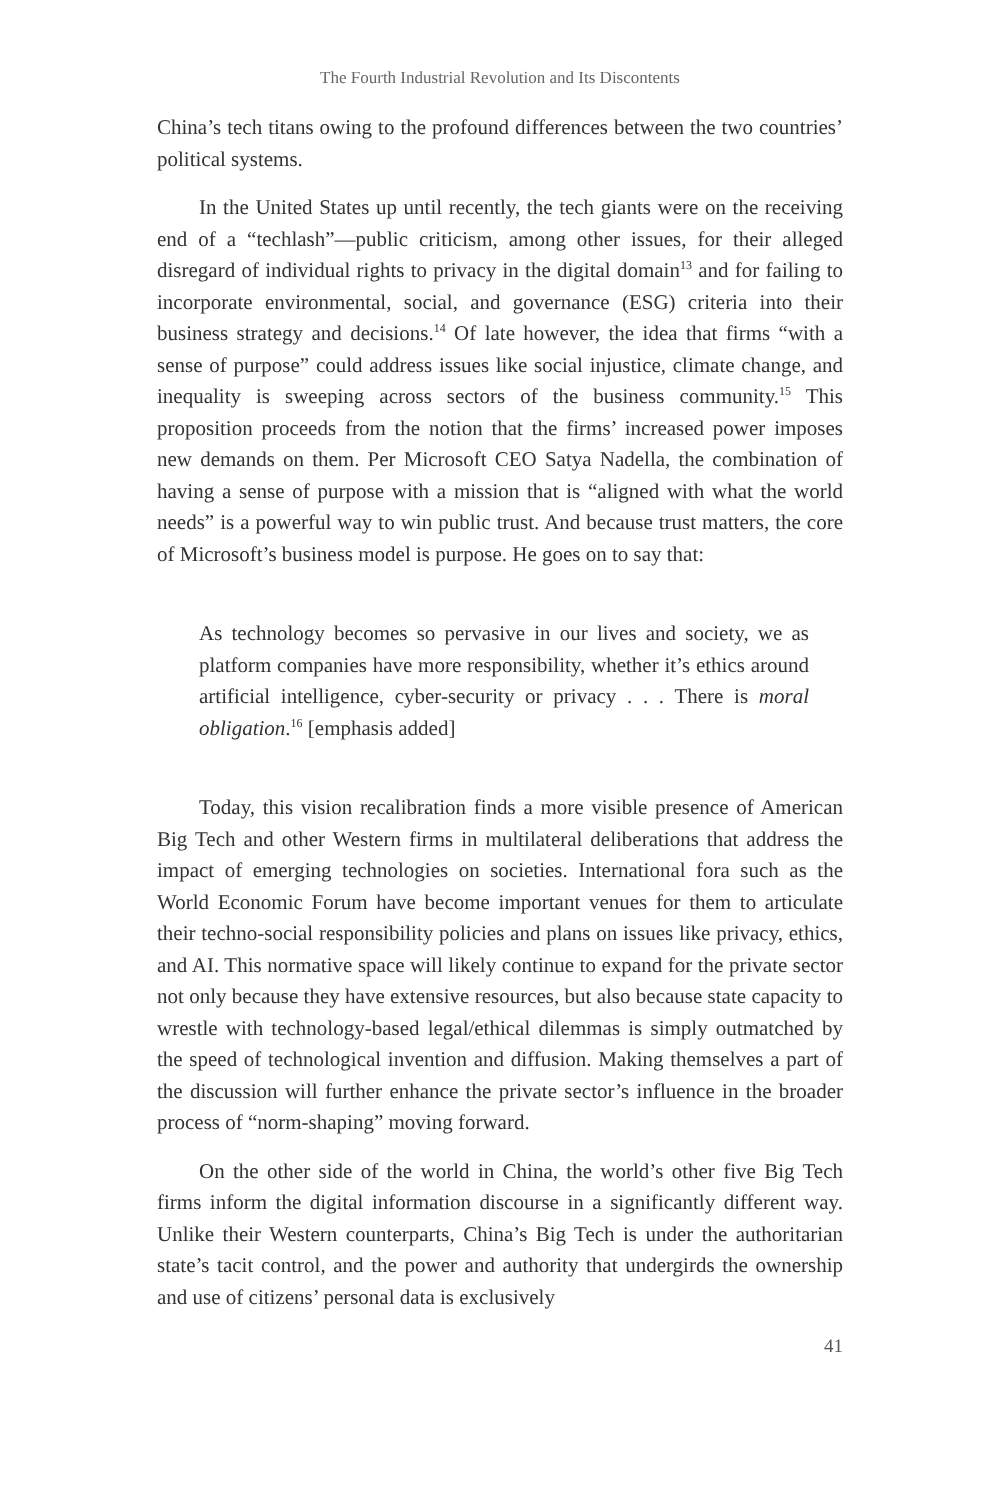The Fourth Industrial Revolution and Its Discontents
China’s tech titans owing to the profound differences between the two countries’ political systems.
In the United States up until recently, the tech giants were on the receiving end of a “techlash”—public criticism, among other issues, for their alleged disregard of individual rights to privacy in the digital domain<sup>13</sup> and for failing to incorporate environmental, social, and governance (ESG) criteria into their business strategy and decisions.<sup>14</sup> Of late however, the idea that firms “with a sense of purpose” could address issues like social injustice, climate change, and inequality is sweeping across sectors of the business community.<sup>15</sup> This proposition proceeds from the notion that the firms’ increased power imposes new demands on them. Per Microsoft CEO Satya Nadella, the combination of having a sense of purpose with a mission that is “aligned with what the world needs” is a powerful way to win public trust. And because trust matters, the core of Microsoft’s business model is purpose. He goes on to say that:
As technology becomes so pervasive in our lives and society, we as platform companies have more responsibility, whether it’s ethics around artificial intelligence, cyber-security or privacy . . . There is moral obligation.<sup>16</sup> [emphasis added]
Today, this vision recalibration finds a more visible presence of American Big Tech and other Western firms in multilateral deliberations that address the impact of emerging technologies on societies. International fora such as the World Economic Forum have become important venues for them to articulate their techno-social responsibility policies and plans on issues like privacy, ethics, and AI. This normative space will likely continue to expand for the private sector not only because they have extensive resources, but also because state capacity to wrestle with technology-based legal/ethical dilemmas is simply outmatched by the speed of technological invention and diffusion. Making themselves a part of the discussion will further enhance the private sector’s influence in the broader process of “norm-shaping” moving forward.
On the other side of the world in China, the world’s other five Big Tech firms inform the digital information discourse in a significantly different way. Unlike their Western counterparts, China’s Big Tech is under the authoritarian state’s tacit control, and the power and authority that undergirds the ownership and use of citizens’ personal data is exclusively
41